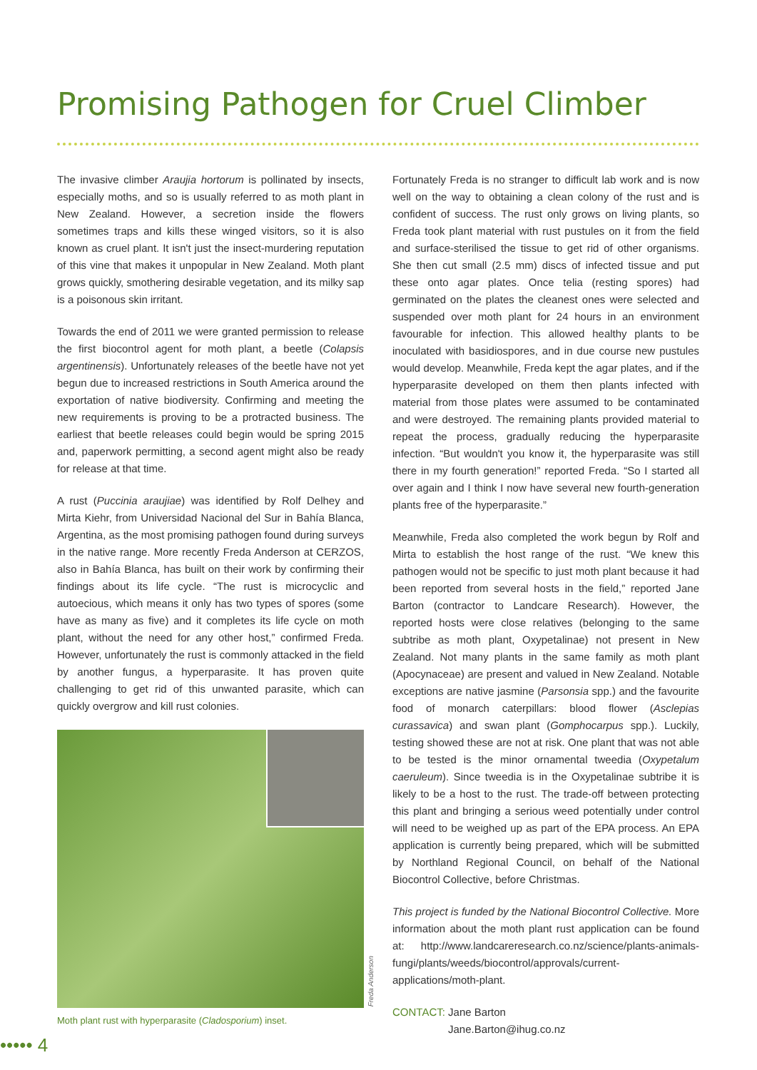Promising Pathogen for Cruel Climber
The invasive climber Araujia hortorum is pollinated by insects, especially moths, and so is usually referred to as moth plant in New Zealand. However, a secretion inside the flowers sometimes traps and kills these winged visitors, so it is also known as cruel plant. It isn't just the insect-murdering reputation of this vine that makes it unpopular in New Zealand. Moth plant grows quickly, smothering desirable vegetation, and its milky sap is a poisonous skin irritant.
Towards the end of 2011 we were granted permission to release the first biocontrol agent for moth plant, a beetle (Colapsis argentinensis). Unfortunately releases of the beetle have not yet begun due to increased restrictions in South America around the exportation of native biodiversity. Confirming and meeting the new requirements is proving to be a protracted business. The earliest that beetle releases could begin would be spring 2015 and, paperwork permitting, a second agent might also be ready for release at that time.
A rust (Puccinia araujiae) was identified by Rolf Delhey and Mirta Kiehr, from Universidad Nacional del Sur in Bahía Blanca, Argentina, as the most promising pathogen found during surveys in the native range. More recently Freda Anderson at CERZOS, also in Bahía Blanca, has built on their work by confirming their findings about its life cycle. “The rust is microcyclic and autoecious, which means it only has two types of spores (some have as many as five) and it completes its life cycle on moth plant, without the need for any other host,” confirmed Freda. However, unfortunately the rust is commonly attacked in the field by another fungus, a hyperparasite. It has proven quite challenging to get rid of this unwanted parasite, which can quickly overgrow and kill rust colonies.
Moth plant rust with hyperparasite (Cladosporium) inset.
Fortunately Freda is no stranger to difficult lab work and is now well on the way to obtaining a clean colony of the rust and is confident of success. The rust only grows on living plants, so Freda took plant material with rust pustules on it from the field and surface-sterilised the tissue to get rid of other organisms. She then cut small (2.5 mm) discs of infected tissue and put these onto agar plates. Once telia (resting spores) had germinated on the plates the cleanest ones were selected and suspended over moth plant for 24 hours in an environment favourable for infection. This allowed healthy plants to be inoculated with basidiospores, and in due course new pustules would develop. Meanwhile, Freda kept the agar plates, and if the hyperparasite developed on them then plants infected with material from those plates were assumed to be contaminated and were destroyed. The remaining plants provided material to repeat the process, gradually reducing the hyperparasite infection. “But wouldn't you know it, the hyperparasite was still there in my fourth generation!” reported Freda. “So I started all over again and I think I now have several new fourth-generation plants free of the hyperparasite.”
Meanwhile, Freda also completed the work begun by Rolf and Mirta to establish the host range of the rust. “We knew this pathogen would not be specific to just moth plant because it had been reported from several hosts in the field,” reported Jane Barton (contractor to Landcare Research). However, the reported hosts were close relatives (belonging to the same subtribe as moth plant, Oxypetalinae) not present in New Zealand. Not many plants in the same family as moth plant (Apocynaceae) are present and valued in New Zealand. Notable exceptions are native jasmine (Parsonsia spp.) and the favourite food of monarch caterpillars: blood flower (Asclepias curassavica) and swan plant (Gomphocarpus spp.). Luckily, testing showed these are not at risk. One plant that was not able to be tested is the minor ornamental tweedia (Oxypetalum caeruleum). Since tweedia is in the Oxypetalinae subtribe it is likely to be a host to the rust. The trade-off between protecting this plant and bringing a serious weed potentially under control will need to be weighed up as part of the EPA process. An EPA application is currently being prepared, which will be submitted by Northland Regional Council, on behalf of the National Biocontrol Collective, before Christmas.
This project is funded by the National Biocontrol Collective. More information about the moth plant rust application can be found at: http://www.landcareresearch.co.nz/science/plants-animals-fungi/plants/weeds/biocontrol/approvals/current-applications/moth-plant.
CONTACT: Jane Barton
Jane.Barton@ihug.co.nz
Freda Anderson
••••• 4